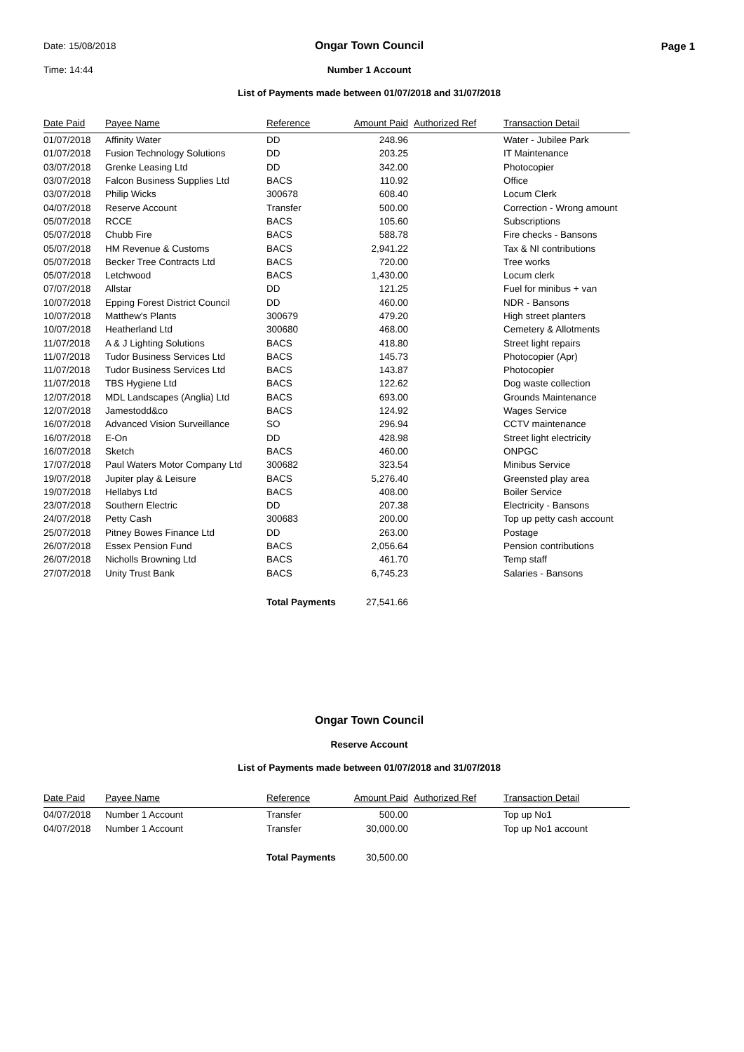Date: 15/08/2018
Ongar Town Council
Page 1
Time: 14:44
Number 1 Account
List of Payments made between 01/07/2018 and 31/07/2018
| Date Paid | Payee Name | Reference | Amount Paid | Authorized Ref | Transaction Detail |
| --- | --- | --- | --- | --- | --- |
| 01/07/2018 | Affinity Water | DD | 248.96 | | Water - Jubilee Park |
| 01/07/2018 | Fusion Technology Solutions | DD | 203.25 | | IT Maintenance |
| 03/07/2018 | Grenke Leasing Ltd | DD | 342.00 | | Photocopier |
| 03/07/2018 | Falcon Business Supplies Ltd | BACS | 110.92 | | Office |
| 03/07/2018 | Philip Wicks | 300678 | 608.40 | | Locum Clerk |
| 04/07/2018 | Reserve Account | Transfer | 500.00 | | Correction - Wrong amount |
| 05/07/2018 | RCCE | BACS | 105.60 | | Subscriptions |
| 05/07/2018 | Chubb Fire | BACS | 588.78 | | Fire checks - Bansons |
| 05/07/2018 | HM Revenue & Customs | BACS | 2,941.22 | | Tax & NI contributions |
| 05/07/2018 | Becker Tree Contracts Ltd | BACS | 720.00 | | Tree works |
| 05/07/2018 | Letchwood | BACS | 1,430.00 | | Locum clerk |
| 07/07/2018 | Allstar | DD | 121.25 | | Fuel for minibus + van |
| 10/07/2018 | Epping Forest District Council | DD | 460.00 | | NDR - Bansons |
| 10/07/2018 | Matthew's Plants | 300679 | 479.20 | | High street planters |
| 10/07/2018 | Heatherland Ltd | 300680 | 468.00 | | Cemetery & Allotments |
| 11/07/2018 | A & J Lighting Solutions | BACS | 418.80 | | Street light repairs |
| 11/07/2018 | Tudor Business Services Ltd | BACS | 145.73 | | Photocopier (Apr) |
| 11/07/2018 | Tudor Business Services Ltd | BACS | 143.87 | | Photocopier |
| 11/07/2018 | TBS Hygiene Ltd | BACS | 122.62 | | Dog waste collection |
| 12/07/2018 | MDL Landscapes (Anglia) Ltd | BACS | 693.00 | | Grounds Maintenance |
| 12/07/2018 | Jamestodd&co | BACS | 124.92 | | Wages Service |
| 16/07/2018 | Advanced Vision Surveillance | SO | 296.94 | | CCTV maintenance |
| 16/07/2018 | E-On | DD | 428.98 | | Street light electricity |
| 16/07/2018 | Sketch | BACS | 460.00 | | ONPGC |
| 17/07/2018 | Paul Waters Motor Company Ltd | 300682 | 323.54 | | Minibus Service |
| 19/07/2018 | Jupiter play & Leisure | BACS | 5,276.40 | | Greensted play area |
| 19/07/2018 | Hellabys Ltd | BACS | 408.00 | | Boiler Service |
| 23/07/2018 | Southern Electric | DD | 207.38 | | Electricity - Bansons |
| 24/07/2018 | Petty Cash | 300683 | 200.00 | | Top up petty cash account |
| 25/07/2018 | Pitney Bowes Finance Ltd | DD | 263.00 | | Postage |
| 26/07/2018 | Essex Pension Fund | BACS | 2,056.64 | | Pension contributions |
| 26/07/2018 | Nicholls Browning Ltd | BACS | 461.70 | | Temp staff |
| 27/07/2018 | Unity Trust Bank | BACS | 6,745.23 | | Salaries - Bansons |
| | | Total Payments | 27,541.66 | | |
Ongar Town Council
Reserve Account
List of Payments made between 01/07/2018 and 31/07/2018
| Date Paid | Payee Name | Reference | Amount Paid | Authorized Ref | Transaction Detail |
| --- | --- | --- | --- | --- | --- |
| 04/07/2018 | Number 1 Account | Transfer | 500.00 | | Top up No1 |
| 04/07/2018 | Number 1 Account | Transfer | 30,000.00 | | Top up No1 account |
| | | Total Payments | 30,500.00 | | |